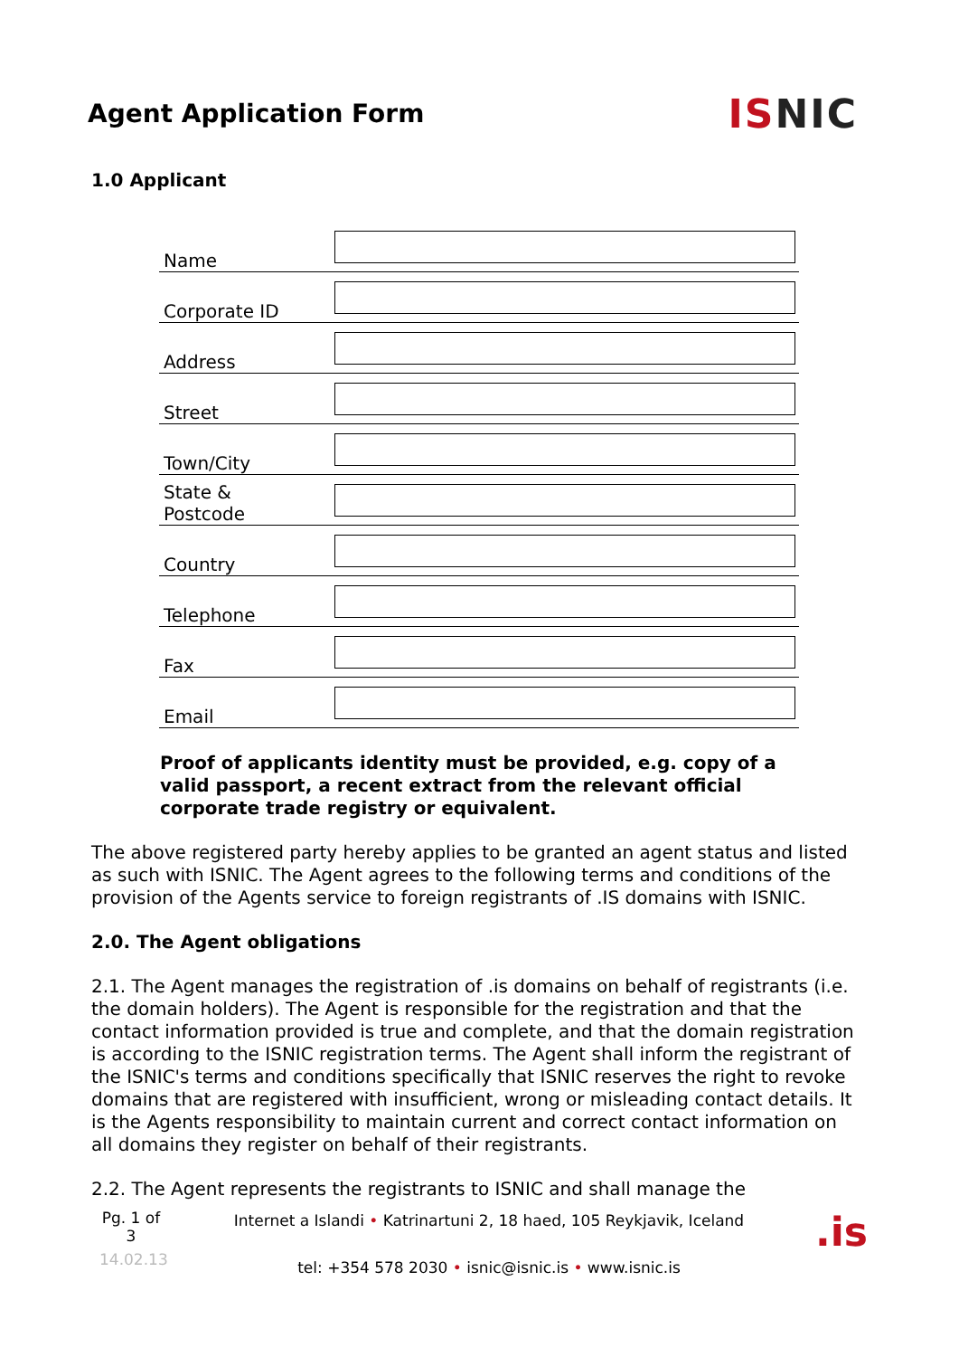Agent Application Form
ISNIC
1.0 Applicant
| Name | |
| Corporate ID | |
| Address | |
| Street | |
| Town/City | |
| State & Postcode | |
| Country | |
| Telephone | |
| Fax | |
| Email | |
Proof of applicants identity must be provided, e.g. copy of a valid passport, a recent extract from the relevant official corporate trade registry or equivalent.
The above registered party hereby applies to be granted an agent status and listed as such with ISNIC. The Agent agrees to the following terms and conditions of the provision of the Agents service to foreign registrants of .IS domains with ISNIC.
2.0. The Agent obligations
2.1. The Agent manages the registration of .is domains on behalf of registrants (i.e. the domain holders). The Agent is responsible for the registration and that the contact information provided is true and complete, and that the domain registration is according to the ISNIC registration terms. The Agent shall inform the registrant of the ISNIC's terms and conditions specifically that ISNIC reserves the right to revoke domains that are registered with insufficient, wrong or misleading contact details. It is the Agents responsibility to maintain current and correct contact information on all domains they register on behalf of their registrants.
2.2. The Agent represents the registrants to ISNIC and shall manage the
Pg. 1 of 3
14.02.13
Internet a Islandi • Katrinartuni 2, 18 haed, 105 Reykjavik, Iceland
tel: +354 578 2030 • isnic@isnic.is • www.isnic.is
.is